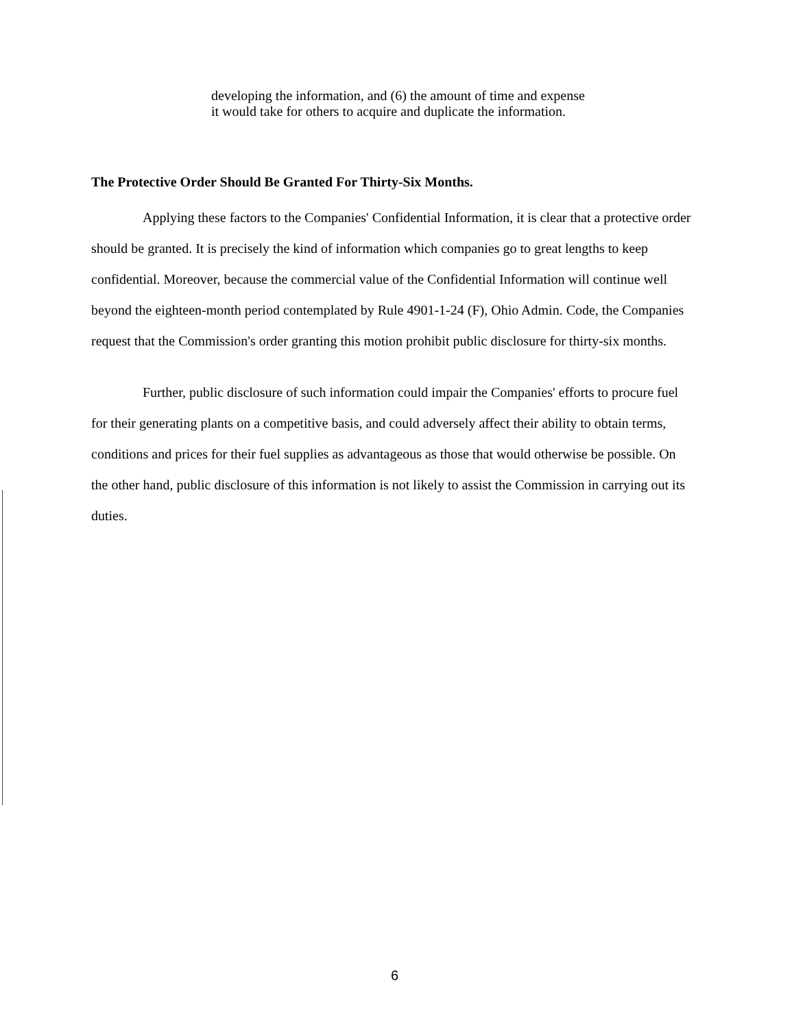developing the information, and (6) the amount of time and expense it would take for others to acquire and duplicate the information.
The Protective Order Should Be Granted For Thirty-Six Months.
Applying these factors to the Companies' Confidential Information, it is clear that a protective order should be granted. It is precisely the kind of information which companies go to great lengths to keep confidential. Moreover, because the commercial value of the Confidential Information will continue well beyond the eighteen-month period contemplated by Rule 4901-1-24 (F), Ohio Admin. Code, the Companies request that the Commission's order granting this motion prohibit public disclosure for thirty-six months.
Further, public disclosure of such information could impair the Companies' efforts to procure fuel for their generating plants on a competitive basis, and could adversely affect their ability to obtain terms, conditions and prices for their fuel supplies as advantageous as those that would otherwise be possible. On the other hand, public disclosure of this information is not likely to assist the Commission in carrying out its duties.
6